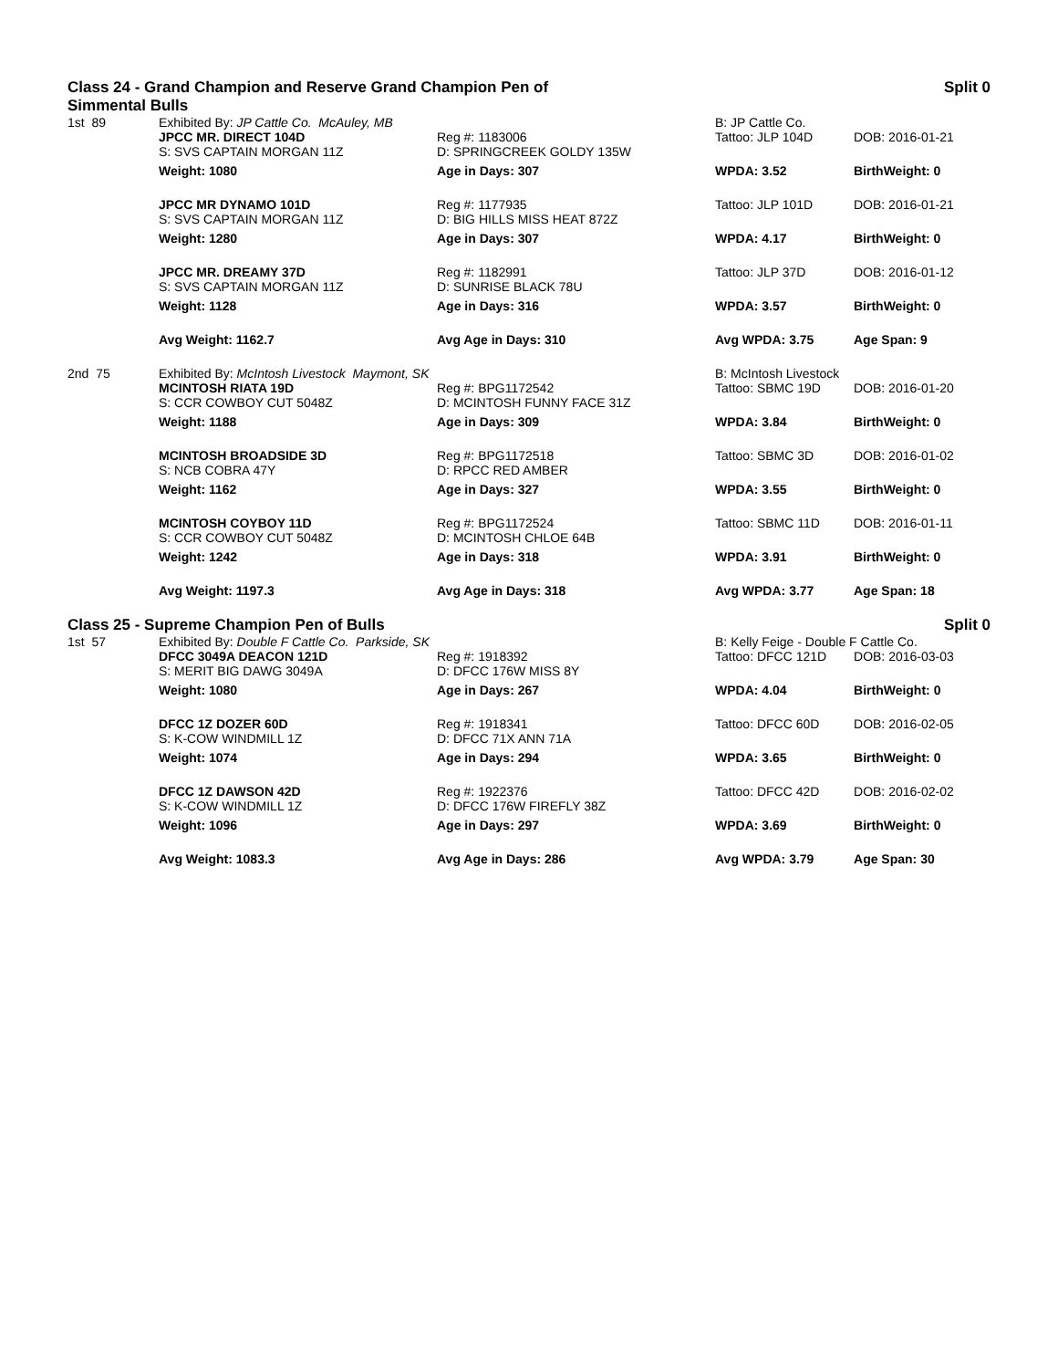Class 24 - Grand Champion and Reserve Grand Champion Pen of
Simmental Bulls Split 0
| 1st 89 | Exhibited By: JP Cattle Co. McAuley, MB | | B: JP Cattle Co. | |
| | JPCC MR. DIRECT 104D S: SVS CAPTAIN MORGAN 11Z | Reg #: 1183006 D: SPRINGCREEK GOLDY 135W | Tattoo: JLP 104D | DOB: 2016-01-21 |
| | Weight: 1080 | Age in Days: 307 | WPDA: 3.52 | BirthWeight: 0 |
| | JPCC MR DYNAMO 101D S: SVS CAPTAIN MORGAN 11Z | Reg #: 1177935 D: BIG HILLS MISS HEAT 872Z | Tattoo: JLP 101D | DOB: 2016-01-21 |
| | Weight: 1280 | Age in Days: 307 | WPDA: 4.17 | BirthWeight: 0 |
| | JPCC MR. DREAMY 37D S: SVS CAPTAIN MORGAN 11Z | Reg #: 1182991 D: SUNRISE BLACK 78U | Tattoo: JLP 37D | DOB: 2016-01-12 |
| | Weight: 1128 | Age in Days: 316 | WPDA: 3.57 | BirthWeight: 0 |
| | Avg Weight: 1162.7 | Avg Age in Days: 310 | Avg WPDA: 3.75 | Age Span: 9 |
| 2nd 75 | Exhibited By: McIntosh Livestock Maymont, SK | | B: McIntosh Livestock | |
| | MCINTOSH RIATA 19D S: CCR COWBOY CUT 5048Z | Reg #: BPG1172542 D: MCINTOSH FUNNY FACE 31Z | Tattoo: SBMC 19D | DOB: 2016-01-20 |
| | Weight: 1188 | Age in Days: 309 | WPDA: 3.84 | BirthWeight: 0 |
| | MCINTOSH BROADSIDE 3D S: NCB COBRA 47Y | Reg #: BPG1172518 D: RPCC RED AMBER | Tattoo: SBMC 3D | DOB: 2016-01-02 |
| | Weight: 1162 | Age in Days: 327 | WPDA: 3.55 | BirthWeight: 0 |
| | MCINTOSH COYBOY 11D S: CCR COWBOY CUT 5048Z | Reg #: BPG1172524 D: MCINTOSH CHLOE 64B | Tattoo: SBMC 11D | DOB: 2016-01-11 |
| | Weight: 1242 | Age in Days: 318 | WPDA: 3.91 | BirthWeight: 0 |
| | Avg Weight: 1197.3 | Avg Age in Days: 318 | Avg WPDA: 3.77 | Age Span: 18 |
Class 25 - Supreme Champion Pen of Bulls Split 0
| 1st 57 | Exhibited By: Double F Cattle Co. Parkside, SK | | B: Kelly Feige - Double F Cattle Co. | |
| | DFCC 3049A DEACON 121D S: MERIT BIG DAWG 3049A | Reg #: 1918392 D: DFCC 176W MISS 8Y | Tattoo: DFCC 121D | DOB: 2016-03-03 |
| | Weight: 1080 | Age in Days: 267 | WPDA: 4.04 | BirthWeight: 0 |
| | DFCC 1Z DOZER 60D S: K-COW WINDMILL 1Z | Reg #: 1918341 D: DFCC 71X ANN 71A | Tattoo: DFCC 60D | DOB: 2016-02-05 |
| | Weight: 1074 | Age in Days: 294 | WPDA: 3.65 | BirthWeight: 0 |
| | DFCC 1Z DAWSON 42D S: K-COW WINDMILL 1Z | Reg #: 1922376 D: DFCC 176W FIREFLY 38Z | Tattoo: DFCC 42D | DOB: 2016-02-02 |
| | Weight: 1096 | Age in Days: 297 | WPDA: 3.69 | BirthWeight: 0 |
| | Avg Weight: 1083.3 | Avg Age in Days: 286 | Avg WPDA: 3.79 | Age Span: 30 |